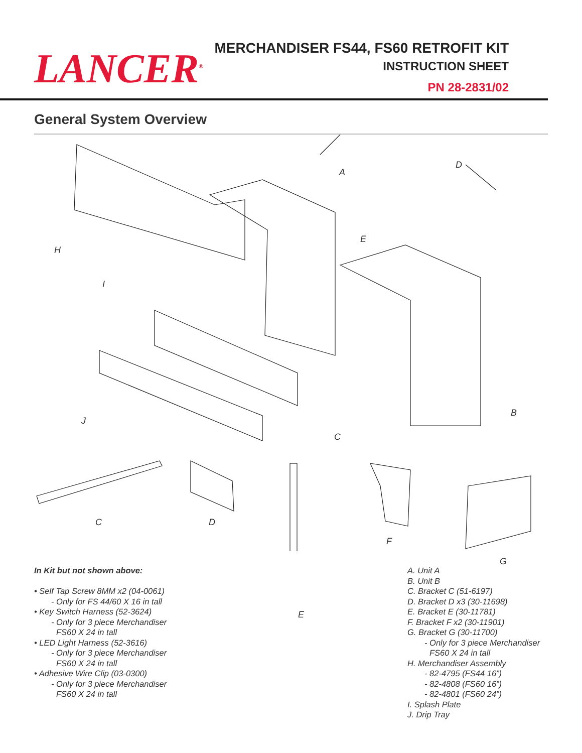LANCER<sup>®</sup>
MERCHANDISER FS44, FS60 RETROFIT KIT
INSTRUCTION SHEET
PN 28-2831/02
General System Overview
A
D
E
H
I
B
J
C
C D
F
G
In Kit but not shown above:
• Self Tap Screw 8MM x2 (04-0061)
- Only for FS 44/60 X 16 in tall
• Key Switch Harness (52-3624)
- Only for 3 piece Merchandiser
FS60 X 24 in tall
• LED Light Harness (52-3616)
- Only for 3 piece Merchandiser
FS60 X 24 in tall
• Adhesive Wire Clip (03-0300)
- Only for 3 piece Merchandiser
FS60 X 24 in tall
E
A. Unit A
B. Unit B
C. Bracket C (51-6197)
D. Bracket D x3 (30-11698)
E. Bracket E (30-11781)
F. Bracket F x2 (30-11901)
G. Bracket G (30-11700)
- Only for 3 piece Merchandiser
FS60 X 24 in tall
H. Merchandiser Assembly
- 82-4795 (FS44 16”)
- 82-4808 (FS60 16”)
- 82-4801 (FS60 24”)
I. Splash Plate
J. Drip Tray